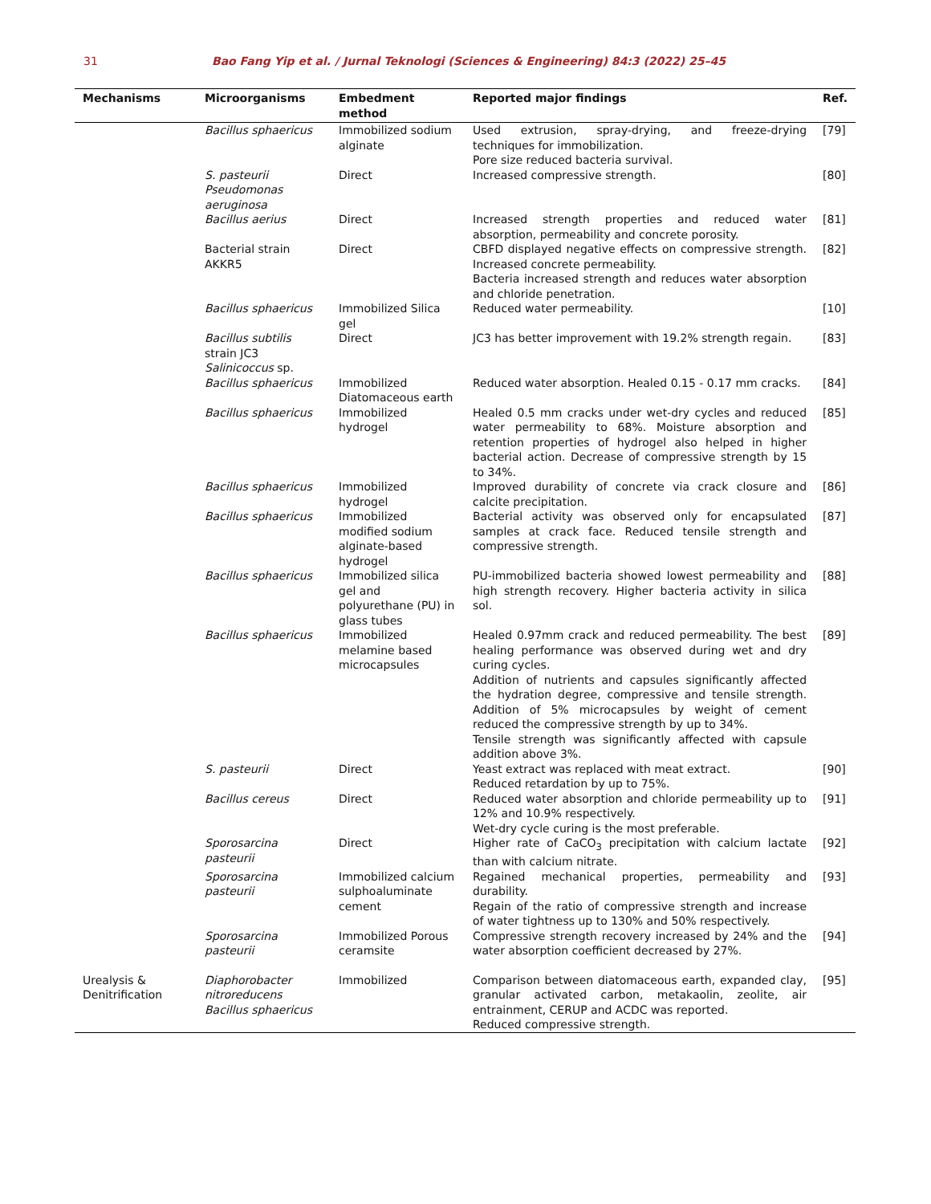31 Bao Fang Yip et al. / Jurnal Teknologi (Sciences & Engineering) 84:3 (2022) 25–45
| Mechanisms | Microorganisms | Embedment method | Reported major findings | Ref. |
| --- | --- | --- | --- | --- |
| | Bacillus sphaericus | Immobilized sodium alginate | Used extrusion, spray-drying, and freeze-drying techniques for immobilization. Pore size reduced bacteria survival. | [79] |
| | S. pasteurii Pseudomonas aeruginosa | Direct | Increased compressive strength. | [80] |
| | Bacillus aerius | Direct | Increased strength properties and reduced water absorption, permeability and concrete porosity. | [81] |
| | Bacterial strain AKKR5 | Direct | CBFD displayed negative effects on compressive strength. Increased concrete permeability. Bacteria increased strength and reduces water absorption and chloride penetration. | [82] |
| | Bacillus sphaericus | Immobilized Silica gel | Reduced water permeability. | [10] |
| | Bacillus subtilis strain JC3 Salinicoccus sp. | Direct | JC3 has better improvement with 19.2% strength regain. | [83] |
| | Bacillus sphaericus | Immobilized Diatomaceous earth | Reduced water absorption. Healed 0.15 - 0.17 mm cracks. | [84] |
| | Bacillus sphaericus | Immobilized hydrogel | Healed 0.5 mm cracks under wet-dry cycles and reduced water permeability to 68%. Moisture absorption and retention properties of hydrogel also helped in higher bacterial action. Decrease of compressive strength by 15 to 34%. | [85] |
| | Bacillus sphaericus | Immobilized hydrogel | Improved durability of concrete via crack closure and calcite precipitation. | [86] |
| | Bacillus sphaericus | Immobilized modified sodium alginate-based hydrogel | Bacterial activity was observed only for encapsulated samples at crack face. Reduced tensile strength and compressive strength. | [87] |
| | Bacillus sphaericus | Immobilized silica gel and polyurethane (PU) in glass tubes | PU-immobilized bacteria showed lowest permeability and high strength recovery. Higher bacteria activity in silica sol. | [88] |
| | Bacillus sphaericus | Immobilized melamine based microcapsules | Healed 0.97mm crack and reduced permeability. The best healing performance was observed during wet and dry curing cycles. Addition of nutrients and capsules significantly affected the hydration degree, compressive and tensile strength. Addition of 5% microcapsules by weight of cement reduced the compressive strength by up to 34%. Tensile strength was significantly affected with capsule addition above 3%. | [89] |
| | S. pasteurii | Direct | Yeast extract was replaced with meat extract. Reduced retardation by up to 75%. | [90] |
| | Bacillus cereus | Direct | Reduced water absorption and chloride permeability up to 12% and 10.9% respectively. Wet-dry cycle curing is the most preferable. | [91] |
| | Sporosarcina pasteurii | Direct | Higher rate of CaCO<sub>3</sub> precipitation with calcium lactate than with calcium nitrate. | [92] |
| | Sporosarcina pasteurii | Immobilized calcium sulphoaluminate cement | Regained mechanical properties, permeability and durability. Regain of the ratio of compressive strength and increase of water tightness up to 130% and 50% respectively. | [93] |
| | Sporosarcina pasteurii | Immobilized Porous ceramsite | Compressive strength recovery increased by 24% and the water absorption coefficient decreased by 27%. | [94] |
| Urealysis & Denitrification | Diaphorobacter nitroreducens Bacillus sphaericus | Immobilized | Comparison between diatomaceous earth, expanded clay, granular activated carbon, metakaolin, zeolite, air entrainment, CERUP and ACDC was reported. Reduced compressive strength. | [95] |